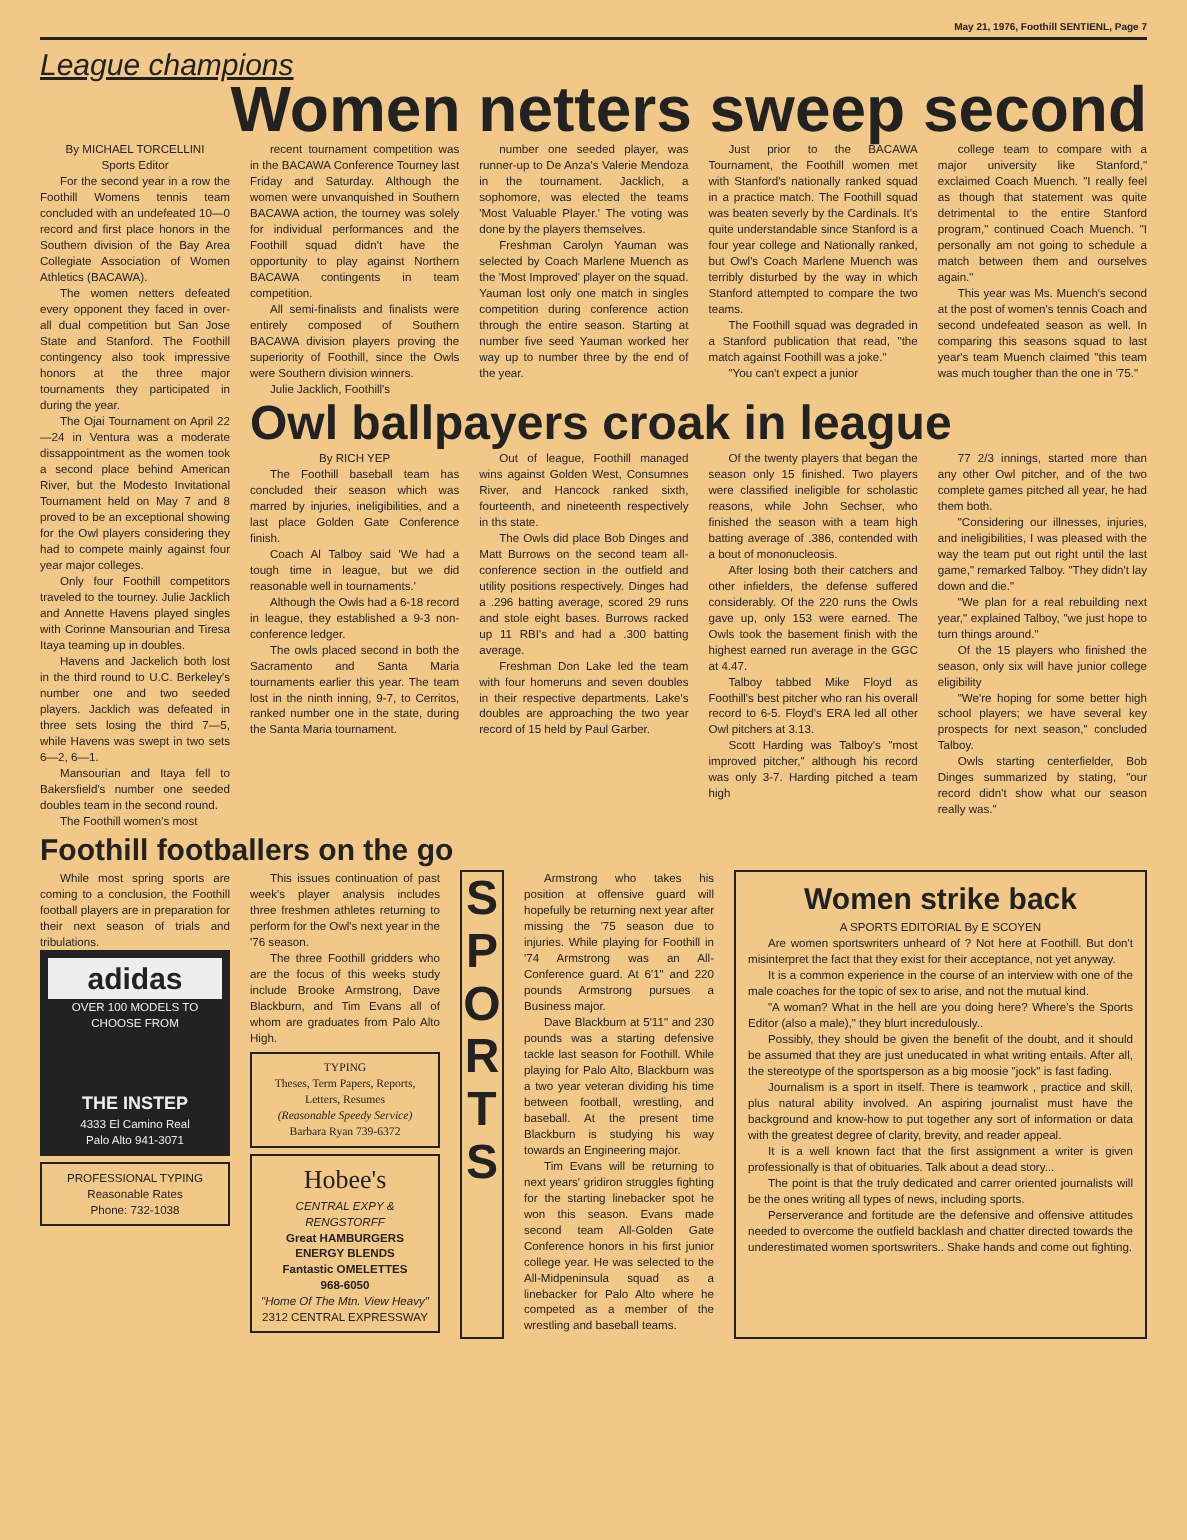May 21, 1976, Foothill SENTIENL, Page 7
League champions
Women netters sweep second
By MICHAEL TORCELLINI
Sports Editor
For the second year in a row the Foothill Womens tennis team concluded with an undefeated 10—0 record and first place honors in the Southern division of the Bay Area Collegiate Association of Women Athletics (BACAWA).
The women netters defeated every opponent they faced in over-all dual competition but San Jose State and Stanford. The Foothill contingency also took impressive honors at the three major tournaments they participated in during the year.
The Ojai Tournament on April 22—24 in Ventura was a moderate dissappointment as the women took a second place behind American River, but the Modesto Invitational Tournament held on May 7 and 8 proved to be an exceptional showing for the Owl players considering they had to compete mainly against four year major colleges.
Only four Foothill competitors traveled to the tourney. Julie Jacklich and Annette Havens played singles with Corinne Mansourian and Tiresa Itaya teaming up in doubles.
Havens and Jackelich both lost in the third round to U.C. Berkeley's number one and two seeded players. Jacklich was defeated in three sets losing the third 7—5, while Havens was swept in two sets 6—2, 6—1.
Mansourian and Itaya fell to Bakersfield's number one seeded doubles team in the second round.
The Foothill women's most
recent tournament competition was in the BACAWA Conference Tourney last Friday and Saturday. Although the women were unvanquished in Southern BACAWA action, the tourney was solely for individual performances and the Foothill squad didn't have the opportunity to play against Northern BACAWA contingents in team competition.
All semi-finalists and finalists were entirely composed of Southern BACAWA division players proving the superiority of Foothill, since the Owls were Southern division winners.
Julie Jacklich, Foothill's
number one seeded player, was runner-up to De Anza's Valerie Mendoza in the tournament. Jacklich, a sophomore, was elected the teams 'Most Valuable Player.' The voting was done by the players themselves.
Freshman Carolyn Yauman was selected by Coach Marlene Muench as the 'Most Improved' player on the squad. Yauman lost only one match in singles competition during conference action through the entire season. Starting at number five seed Yauman worked her way up to number three by the end of the year.
Just prior to the BACAWA Tournament, the Foothill women met with Stanford's nationally ranked squad in a practice match. The Foothill squad was beaten severly by the Cardinals. It's quite understandable since Stanford is a four year college and Nationally ranked, but Owl's Coach Marlene Muench was terribly disturbed by the way in which Stanford attempted to compare the two teams.
The Foothill squad was degraded in a Stanford publication that read, "the match against Foothill was a joke."
"You can't expect a junior
college team to compare with a major university like Stanford," exclaimed Coach Muench. "I really feel as though that statement was quite detrimental to the entire Stanford program," continued Coach Muench. "I personally am not going to schedule a match between them and ourselves again."
This year was Ms. Muench's second at the post of women's tennis Coach and second undefeated season as well. In comparing this seasons squad to last year's team Muench claimed "this team was much tougher than the one in '75."
Owl ballpayers croak in league
By RICH YEP
The Foothill baseball team has concluded their season which was marred by injuries, ineligibilities, and a last place Golden Gate Conference finish.
Coach Al Talboy said 'We had a tough time in league, but we did reasonable well in tournaments.'
Although the Owls had a 6-18 record in league, they established a 9-3 non-conference ledger.
The owls placed second in both the Sacramento and Santa Maria tournaments earlier this year. The team lost in the ninth inning, 9-7, to Cerritos, ranked number one in the state, during the Santa Maria tournament.
Out of league, Foothill managed wins against Golden West, Consumnes River, and Hancock ranked sixth, fourteenth, and nineteenth respectively in ths state.
The Owls did place Bob Dinges and Matt Burrows on the second team all-conference section in the outfield and utility positions respectively. Dinges had a .296 batting average, scored 29 runs and stole eight bases. Burrows racked up 11 RBI's and had a .300 batting average.
Freshman Don Lake led the team with four homeruns and seven doubles in their respective departments. Lake's doubles are approaching the two year record of 15 held by Paul Garber.
Of the twenty players that began the season only 15 finished. Two players were classified ineligible for scholastic reasons, while John Sechser, who finished the season with a team high batting average of .386, contended with a bout of mononucleosis.
After losing both their catchers and other infielders, the defense suffered considerably. Of the 220 runs the Owls gave up, only 153 were earned. The Owls took the basement finish with the highest earned run average in the GGC at 4.47.
Talboy tabbed Mike Floyd as Foothill's best pitcher who ran his overall record to 6-5. Floyd's ERA led all other Owl pitchers at 3.13.
Scott Harding was Talboy's "most improved pitcher," although his record was only 3-7. Harding pitched a team high
77 2/3 innings, started more than any other Owl pitcher, and of the two complete games pitched all year, he had them both.
"Considering our illnesses, injuries, and ineligibilities, I was pleased with the way the team put out right until the last game," remarked Talboy. "They didn't lay down and die."
"We plan for a real rebuilding next year," explained Talboy, "we just hope to turn things around."
Of the 15 players who finished the season, only six will have junior college eligibility
"We're hoping for some better high school players; we have several key prospects for next season," concluded Talboy.
Owls starting centerfielder, Bob Dinges summarized by stating, "our record didn't show what our season really was."
Foothill footballers on the go
While most spring sports are coming to a conclusion, the Foothill football players are in preparation for their next season of trials and tribulations.
adidas
OVER 100 MODELS TO CHOOSE FROM
THE INSTEP
4333 El Camino Real
Palo Alto 941-3071
PROFESSIONAL TYPING
Reasonable Rates
Phone: 732-1038
This issues continuation of past week's player analysis includes three freshmen athletes returning to perform for the Owl's next year in the '76 season.
The three Foothill gridders who are the focus of this weeks study include Brooke Armstrong, Dave Blackburn, and Tim Evans all of whom are graduates from Palo Alto High.
TYPING
Theses, Term Papers, Reports, Letters, Resumes
(Reasonable Speedy Service)
Barbara Ryan 739-6372
Hobee's
CENTRAL EXPY & RENGSTORFF
Great HAMBURGERS
ENERGY BLENDS
Fantastic OMELETTES
968-6050
"Home Of The Mtn. View Heavy"
2312 CENTRAL EXPRESSWAY
S P O R T S
Armstrong who takes his position at offensive guard will hopefully be returning next year after missing the '75 season due to injuries. While playing for Foothill in '74 Armstrong was an All-Conference guard. At 6'1" and 220 pounds Armstrong pursues a Business major.
Dave Blackburn at 5'11" and 230 pounds was a starting defensive tackle last season for Foothill. While playing for Palo Alto, Blackburn was a two year veteran dividing his time between football, wrestling, and baseball. At the present time Blackburn is studying his way towards an Engineering major.
Tim Evans will be returning to next years' gridiron struggles fighting for the starting linebacker spot he won this season. Evans made second team All-Golden Gate Conference honors in his first junior college year. He was selected to the All-Midpeninsula squad as a linebacker for Palo Alto where he competed as a member of the wrestling and baseball teams.
Women strike back
A SPORTS EDITORIAL By E SCOYEN
Are women sportswriters unheard of ? Not here at Foothill. But don't misinterpret the fact that they exist for their acceptance, not yet anyway.
It is a common experience in the course of an interview with one of the male coaches for the topic of sex to arise, and not the mutual kind.
"A woman? What in the hell are you doing here? Where's the Sports Editor (also a male)," they blurt incredulously..
Possibly, they should be given the benefit of the doubt, and it should be assumed that they are just uneducated in what writing entails. After all, the stereotype of the sportsperson as a big moosie "jock" is fast fading.
Journalism is a sport in itself. There is teamwork , practice and skill, plus natural ability involved. An aspiring journalist must have the background and know-how to put together any sort of information or data with the greatest degree of clarity, brevity, and reader appeal.
It is a well known fact that the first assignment a writer is given professionally is that of obituaries. Talk about a dead story...
The point is that the truly dedicated and carrer oriented journalists will be the ones writing all types of news, including sports.
Perserverance and fortitude are the defensive and offensive attitudes needed to overcome the outfield backlash and chatter directed towards the underestimated women sportswriters.. Shake hands and come out fighting.